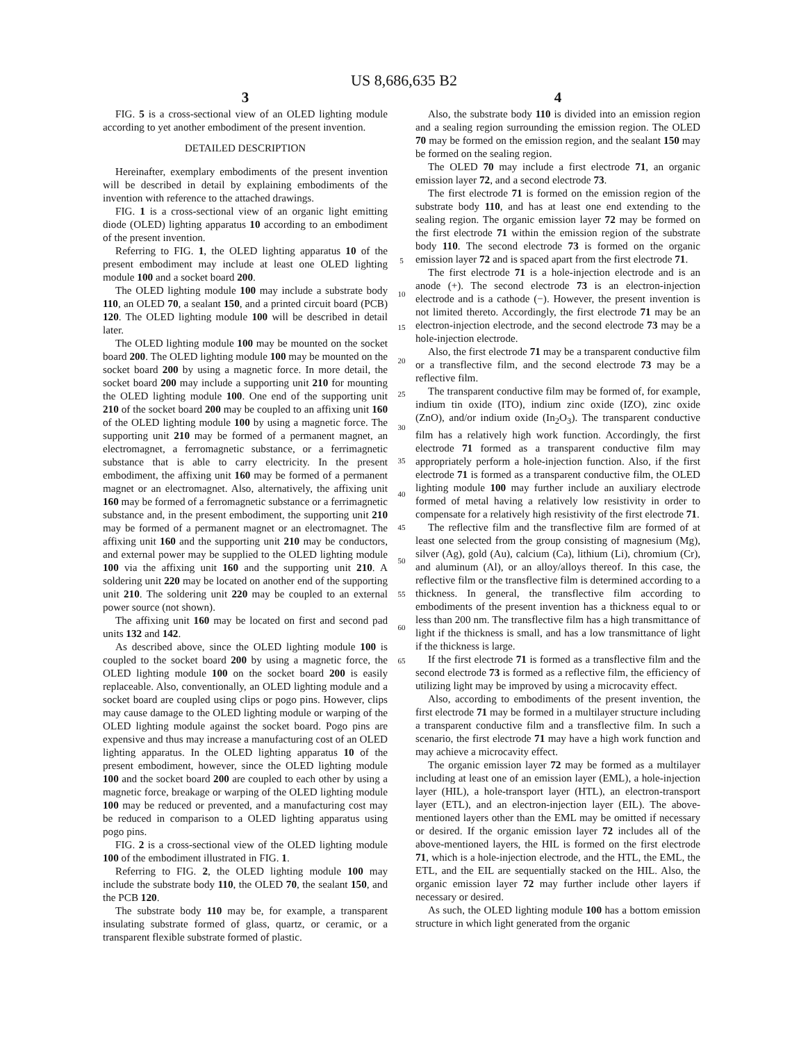US 8,686,635 B2
3
FIG. 5 is a cross-sectional view of an OLED lighting module according to yet another embodiment of the present invention.
DETAILED DESCRIPTION
Hereinafter, exemplary embodiments of the present invention will be described in detail by explaining embodiments of the invention with reference to the attached drawings.
FIG. 1 is a cross-sectional view of an organic light emitting diode (OLED) lighting apparatus 10 according to an embodiment of the present invention.
Referring to FIG. 1, the OLED lighting apparatus 10 of the present embodiment may include at least one OLED lighting module 100 and a socket board 200.
The OLED lighting module 100 may include a substrate body 110, an OLED 70, a sealant 150, and a printed circuit board (PCB) 120. The OLED lighting module 100 will be described in detail later.
The OLED lighting module 100 may be mounted on the socket board 200. The OLED lighting module 100 may be mounted on the socket board 200 by using a magnetic force. In more detail, the socket board 200 may include a supporting unit 210 for mounting the OLED lighting module 100. One end of the supporting unit 210 of the socket board 200 may be coupled to an affixing unit 160 of the OLED lighting module 100 by using a magnetic force. The supporting unit 210 may be formed of a permanent magnet, an electromagnet, a ferromagnetic substance, or a ferrimagnetic substance that is able to carry electricity. In the present embodiment, the affixing unit 160 may be formed of a permanent magnet or an electromagnet. Also, alternatively, the affixing unit 160 may be formed of a ferromagnetic substance or a ferrimagnetic substance and, in the present embodiment, the supporting unit 210 may be formed of a permanent magnet or an electromagnet. The affixing unit 160 and the supporting unit 210 may be conductors, and external power may be supplied to the OLED lighting module 100 via the affixing unit 160 and the supporting unit 210. A soldering unit 220 may be located on another end of the supporting unit 210. The soldering unit 220 may be coupled to an external power source (not shown).
The affixing unit 160 may be located on first and second pad units 132 and 142.
As described above, since the OLED lighting module 100 is coupled to the socket board 200 by using a magnetic force, the OLED lighting module 100 on the socket board 200 is easily replaceable. Also, conventionally, an OLED lighting module and a socket board are coupled using clips or pogo pins. However, clips may cause damage to the OLED lighting module or warping of the OLED lighting module against the socket board. Pogo pins are expensive and thus may increase a manufacturing cost of an OLED lighting apparatus. In the OLED lighting apparatus 10 of the present embodiment, however, since the OLED lighting module 100 and the socket board 200 are coupled to each other by using a magnetic force, breakage or warping of the OLED lighting module 100 may be reduced or prevented, and a manufacturing cost may be reduced in comparison to a OLED lighting apparatus using pogo pins.
FIG. 2 is a cross-sectional view of the OLED lighting module 100 of the embodiment illustrated in FIG. 1.
Referring to FIG. 2, the OLED lighting module 100 may include the substrate body 110, the OLED 70, the sealant 150, and the PCB 120.
The substrate body 110 may be, for example, a transparent insulating substrate formed of glass, quartz, or ceramic, or a transparent flexible substrate formed of plastic.
5
10
15
20
25
30
35
40
45
50
55
60
65
4
Also, the substrate body 110 is divided into an emission region and a sealing region surrounding the emission region. The OLED 70 may be formed on the emission region, and the sealant 150 may be formed on the sealing region.
The OLED 70 may include a first electrode 71, an organic emission layer 72, and a second electrode 73.
The first electrode 71 is formed on the emission region of the substrate body 110, and has at least one end extending to the sealing region. The organic emission layer 72 may be formed on the first electrode 71 within the emission region of the substrate body 110. The second electrode 73 is formed on the organic emission layer 72 and is spaced apart from the first electrode 71.
The first electrode 71 is a hole-injection electrode and is an anode (+). The second electrode 73 is an electron-injection electrode and is a cathode (−). However, the present invention is not limited thereto. Accordingly, the first electrode 71 may be an electron-injection electrode, and the second electrode 73 may be a hole-injection electrode.
Also, the first electrode 71 may be a transparent conductive film or a transflective film, and the second electrode 73 may be a reflective film.
The transparent conductive film may be formed of, for example, indium tin oxide (ITO), indium zinc oxide (IZO), zinc oxide (ZnO), and/or indium oxide (In<sub>2</sub>O<sub>3</sub>). The transparent conductive film has a relatively high work function. Accordingly, the first electrode 71 formed as a transparent conductive film may appropriately perform a hole-injection function. Also, if the first electrode 71 is formed as a transparent conductive film, the OLED lighting module 100 may further include an auxiliary electrode formed of metal having a relatively low resistivity in order to compensate for a relatively high resistivity of the first electrode 71.
The reflective film and the transflective film are formed of at least one selected from the group consisting of magnesium (Mg), silver (Ag), gold (Au), calcium (Ca), lithium (Li), chromium (Cr), and aluminum (Al), or an alloy/alloys thereof. In this case, the reflective film or the transflective film is determined according to a thickness. In general, the transflective film according to embodiments of the present invention has a thickness equal to or less than 200 nm. The transflective film has a high transmittance of light if the thickness is small, and has a low transmittance of light if the thickness is large.
If the first electrode 71 is formed as a transflective film and the second electrode 73 is formed as a reflective film, the efficiency of utilizing light may be improved by using a microcavity effect.
Also, according to embodiments of the present invention, the first electrode 71 may be formed in a multilayer structure including a transparent conductive film and a transflective film. In such a scenario, the first electrode 71 may have a high work function and may achieve a microcavity effect.
The organic emission layer 72 may be formed as a multilayer including at least one of an emission layer (EML), a hole-injection layer (HIL), a hole-transport layer (HTL), an electron-transport layer (ETL), and an electron-injection layer (EIL). The above-mentioned layers other than the EML may be omitted if necessary or desired. If the organic emission layer 72 includes all of the above-mentioned layers, the HIL is formed on the first electrode 71, which is a hole-injection electrode, and the HTL, the EML, the ETL, and the EIL are sequentially stacked on the HIL. Also, the organic emission layer 72 may further include other layers if necessary or desired.
As such, the OLED lighting module 100 has a bottom emission structure in which light generated from the organic